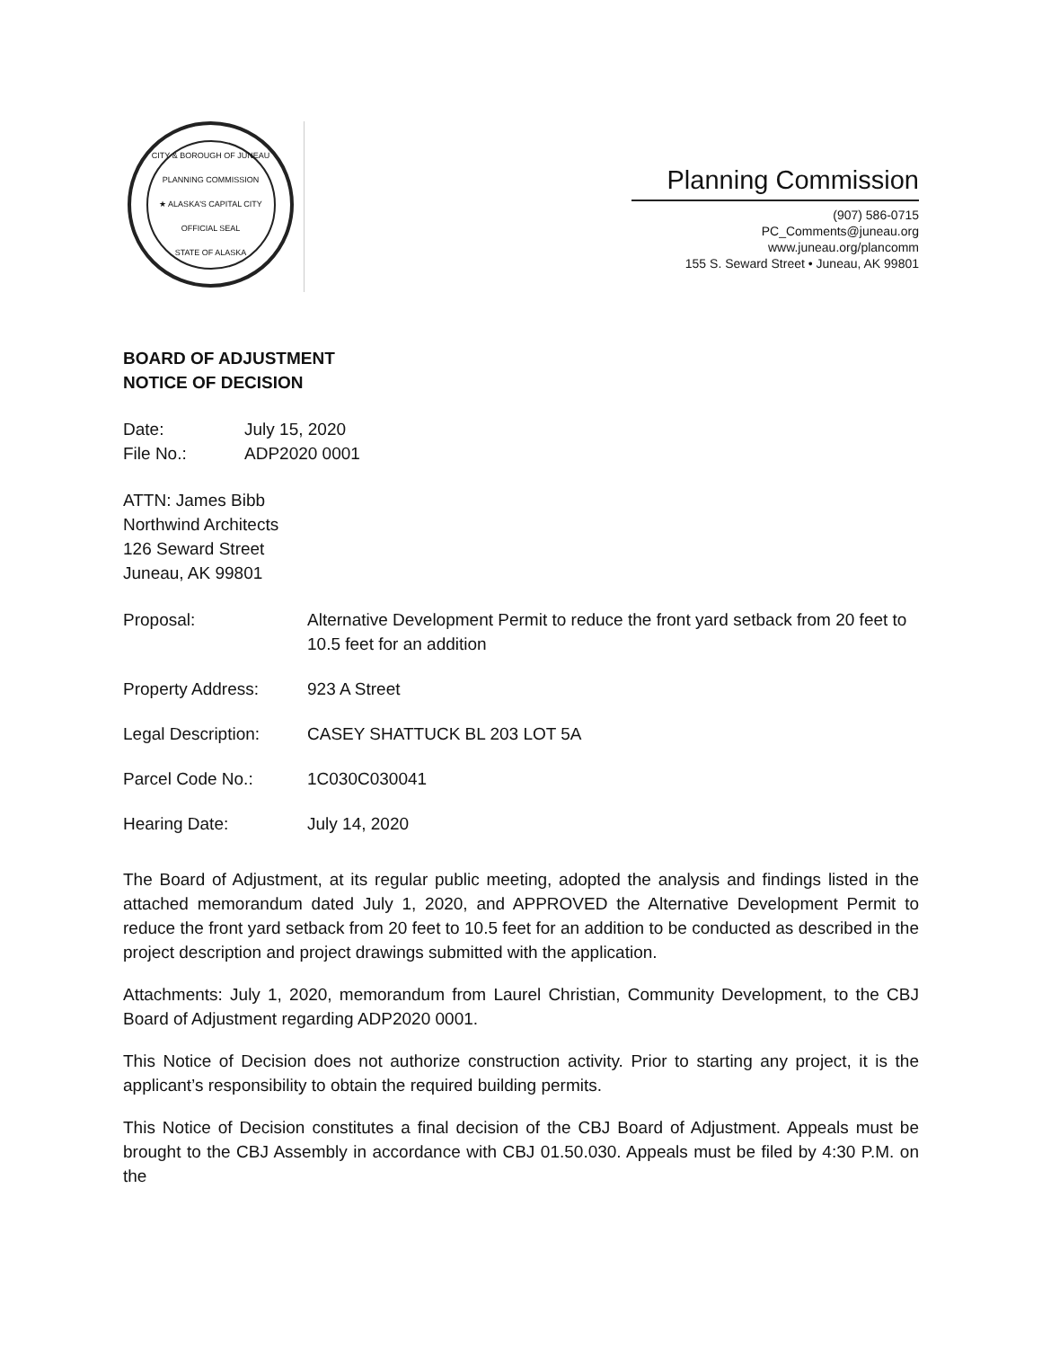CITY & BOROUGH OF JUNEAU PLANNING COMMISSION
★ ALASKA'S CAPITAL CITY
OFFICIAL SEAL
STATE OF ALASKA
Planning Commission
(907) 586-0715
PC_Comments@juneau.org
www.juneau.org/plancomm
155 S. Seward Street • Juneau, AK 99801
BOARD OF ADJUSTMENT
NOTICE OF DECISION
Date: July 15, 2020
File No.: ADP2020 0001
ATTN: James Bibb
Northwind Architects
126 Seward Street
Juneau, AK 99801
Proposal: Alternative Development Permit to reduce the front yard setback from 20 feet to 10.5 feet for an addition
Property Address: 923 A Street
Legal Description: CASEY SHATTUCK BL 203 LOT 5A
Parcel Code No.: 1C030C030041
Hearing Date: July 14, 2020
The Board of Adjustment, at its regular public meeting, adopted the analysis and findings listed in the attached memorandum dated July 1, 2020, and APPROVED the Alternative Development Permit to reduce the front yard setback from 20 feet to 10.5 feet for an addition to be conducted as described in the project description and project drawings submitted with the application.
Attachments: July 1, 2020, memorandum from Laurel Christian, Community Development, to the CBJ Board of Adjustment regarding ADP2020 0001.
This Notice of Decision does not authorize construction activity. Prior to starting any project, it is the applicant’s responsibility to obtain the required building permits.
This Notice of Decision constitutes a final decision of the CBJ Board of Adjustment. Appeals must be brought to the CBJ Assembly in accordance with CBJ 01.50.030. Appeals must be filed by 4:30 P.M. on the